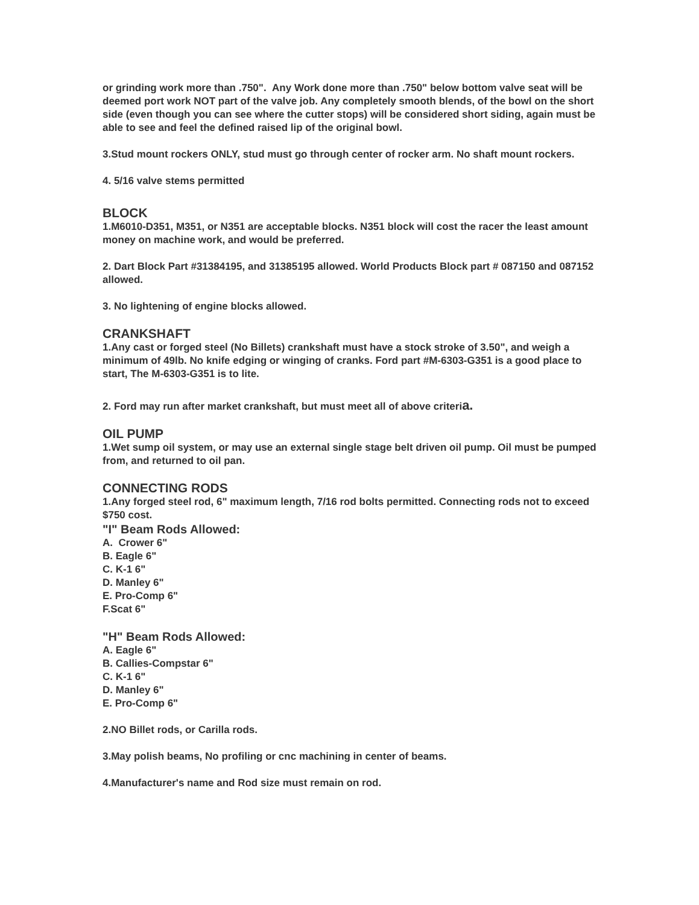or grinding work more than .750". Any Work done more than .750" below bottom valve seat will be deemed port work NOT part of the valve job. Any completely smooth blends, of the bowl on the short side (even though you can see where the cutter stops) will be considered short siding, again must be able to see and feel the defined raised lip of the original bowl.
3.Stud mount rockers ONLY, stud must go through center of rocker arm. No shaft mount rockers.
4. 5/16 valve stems permitted
BLOCK
1.M6010-D351, M351, or N351 are acceptable blocks. N351 block will cost the racer the least amount money on machine work, and would be preferred.
2. Dart Block Part #31384195, and 31385195 allowed. World Products Block part # 087150 and 087152 allowed.
3. No lightening of engine blocks allowed.
CRANKSHAFT
1.Any cast or forged steel (No Billets) crankshaft must have a stock stroke of 3.50", and weigh a minimum of 49lb. No knife edging or winging of cranks. Ford part #M-6303-G351 is a good place to start, The M-6303-G351 is to lite.
2. Ford may run after market crankshaft, but must meet all of above criteria.
OIL PUMP
1.Wet sump oil system, or may use an external single stage belt driven oil pump. Oil must be pumped from, and returned to oil pan.
CONNECTING RODS
1.Any forged steel rod, 6" maximum length, 7/16 rod bolts permitted. Connecting rods not to exceed $750 cost.
"I" Beam Rods Allowed:
A. Crower 6"
B. Eagle 6"
C. K-1 6"
D. Manley 6"
E. Pro-Comp 6"
F.Scat 6"
"H" Beam Rods Allowed:
A. Eagle 6"
B. Callies-Compstar 6"
C. K-1 6"
D. Manley 6"
E. Pro-Comp 6"
2.NO Billet rods, or Carilla rods.
3.May polish beams, No profiling or cnc machining in center of beams.
4.Manufacturer's name and Rod size must remain on rod.